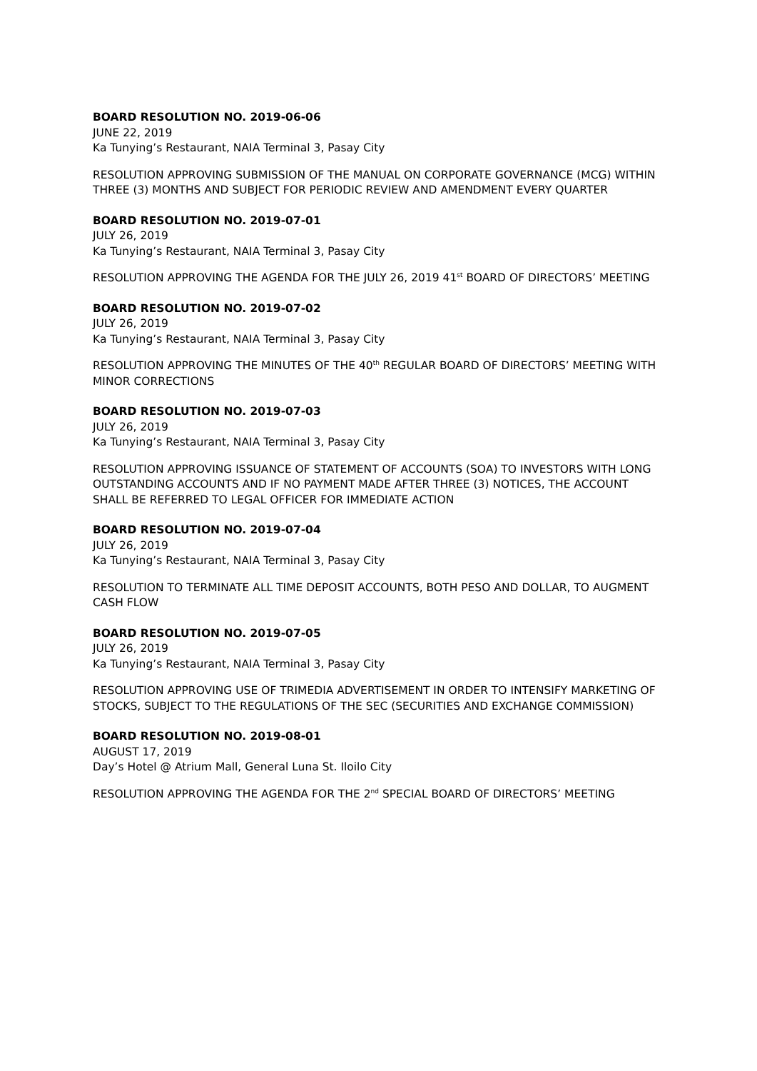BOARD RESOLUTION NO. 2019-06-06
JUNE 22, 2019
Ka Tunying’s Restaurant, NAIA Terminal 3, Pasay City
RESOLUTION APPROVING SUBMISSION OF THE MANUAL ON CORPORATE GOVERNANCE (MCG) WITHIN THREE (3) MONTHS AND SUBJECT FOR PERIODIC REVIEW AND AMENDMENT EVERY QUARTER
BOARD RESOLUTION NO. 2019-07-01
JULY 26, 2019
Ka Tunying’s Restaurant, NAIA Terminal 3, Pasay City
RESOLUTION APPROVING THE AGENDA FOR THE JULY 26, 2019 41<sup>st</sup> BOARD OF DIRECTORS’ MEETING
BOARD RESOLUTION NO. 2019-07-02
JULY 26, 2019
Ka Tunying’s Restaurant, NAIA Terminal 3, Pasay City
RESOLUTION APPROVING THE MINUTES OF THE 40<sup>th</sup> REGULAR BOARD OF DIRECTORS’ MEETING WITH MINOR CORRECTIONS
BOARD RESOLUTION NO. 2019-07-03
JULY 26, 2019
Ka Tunying’s Restaurant, NAIA Terminal 3, Pasay City
RESOLUTION APPROVING ISSUANCE OF STATEMENT OF ACCOUNTS (SOA) TO INVESTORS WITH LONG OUTSTANDING ACCOUNTS AND IF NO PAYMENT MADE AFTER THREE (3) NOTICES, THE ACCOUNT SHALL BE REFERRED TO LEGAL OFFICER FOR IMMEDIATE ACTION
BOARD RESOLUTION NO. 2019-07-04
JULY 26, 2019
Ka Tunying’s Restaurant, NAIA Terminal 3, Pasay City
RESOLUTION TO TERMINATE ALL TIME DEPOSIT ACCOUNTS, BOTH PESO AND DOLLAR, TO AUGMENT CASH FLOW
BOARD RESOLUTION NO. 2019-07-05
JULY 26, 2019
Ka Tunying’s Restaurant, NAIA Terminal 3, Pasay City
RESOLUTION APPROVING USE OF TRIMEDIA ADVERTISEMENT IN ORDER TO INTENSIFY MARKETING OF STOCKS, SUBJECT TO THE REGULATIONS OF THE SEC (SECURITIES AND EXCHANGE COMMISSION)
BOARD RESOLUTION NO. 2019-08-01
AUGUST 17, 2019
Day’s Hotel @ Atrium Mall, General Luna St. Iloilo City
RESOLUTION APPROVING THE AGENDA FOR THE 2<sup>nd</sup> SPECIAL BOARD OF DIRECTORS’ MEETING